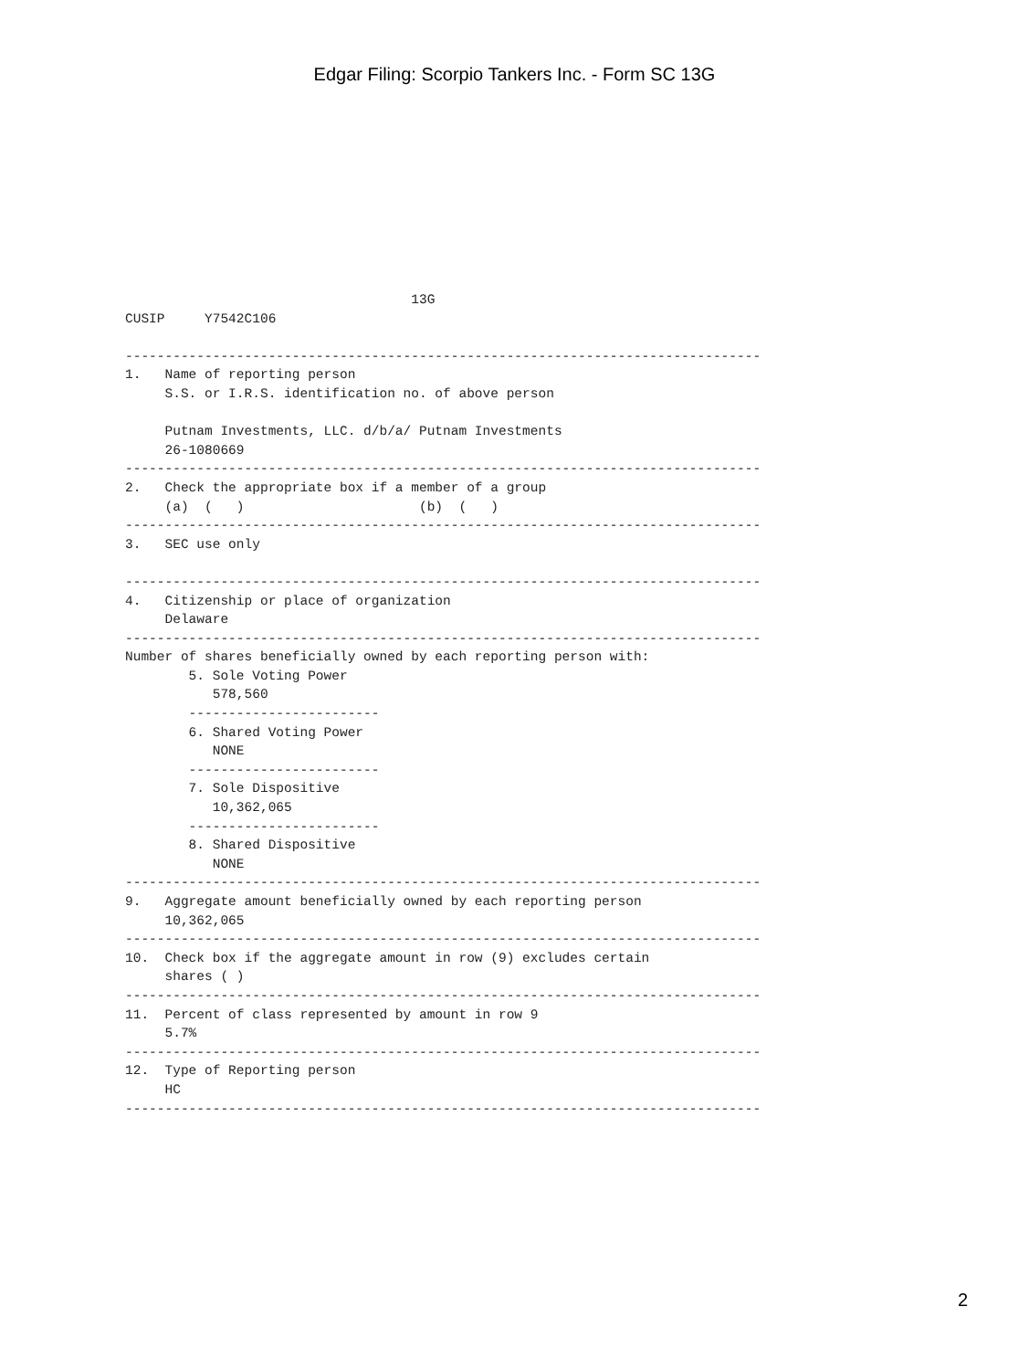Edgar Filing: Scorpio Tankers Inc. - Form SC 13G
                                    13G
CUSIP     Y7542C106

--------------------------------------------------------------------------------
1.   Name of reporting person
     S.S. or I.R.S. identification no. of above person

     Putnam Investments, LLC. d/b/a/ Putnam Investments
     26-1080669
--------------------------------------------------------------------------------
2.   Check the appropriate box if a member of a group
     (a)  (   )                      (b)  (   )
--------------------------------------------------------------------------------
3.   SEC use only

--------------------------------------------------------------------------------
4.   Citizenship or place of organization
     Delaware
--------------------------------------------------------------------------------
Number of shares beneficially owned by each reporting person with:
        5. Sole Voting Power
           578,560
        ------------------------
        6. Shared Voting Power
           NONE
        ------------------------
        7. Sole Dispositive
           10,362,065
        ------------------------
        8. Shared Dispositive
           NONE
--------------------------------------------------------------------------------
9.   Aggregate amount beneficially owned by each reporting person
     10,362,065
--------------------------------------------------------------------------------
10.  Check box if the aggregate amount in row (9) excludes certain
     shares ( )
--------------------------------------------------------------------------------
11.  Percent of class represented by amount in row 9
     5.7%
--------------------------------------------------------------------------------
12.  Type of Reporting person
     HC
--------------------------------------------------------------------------------
2